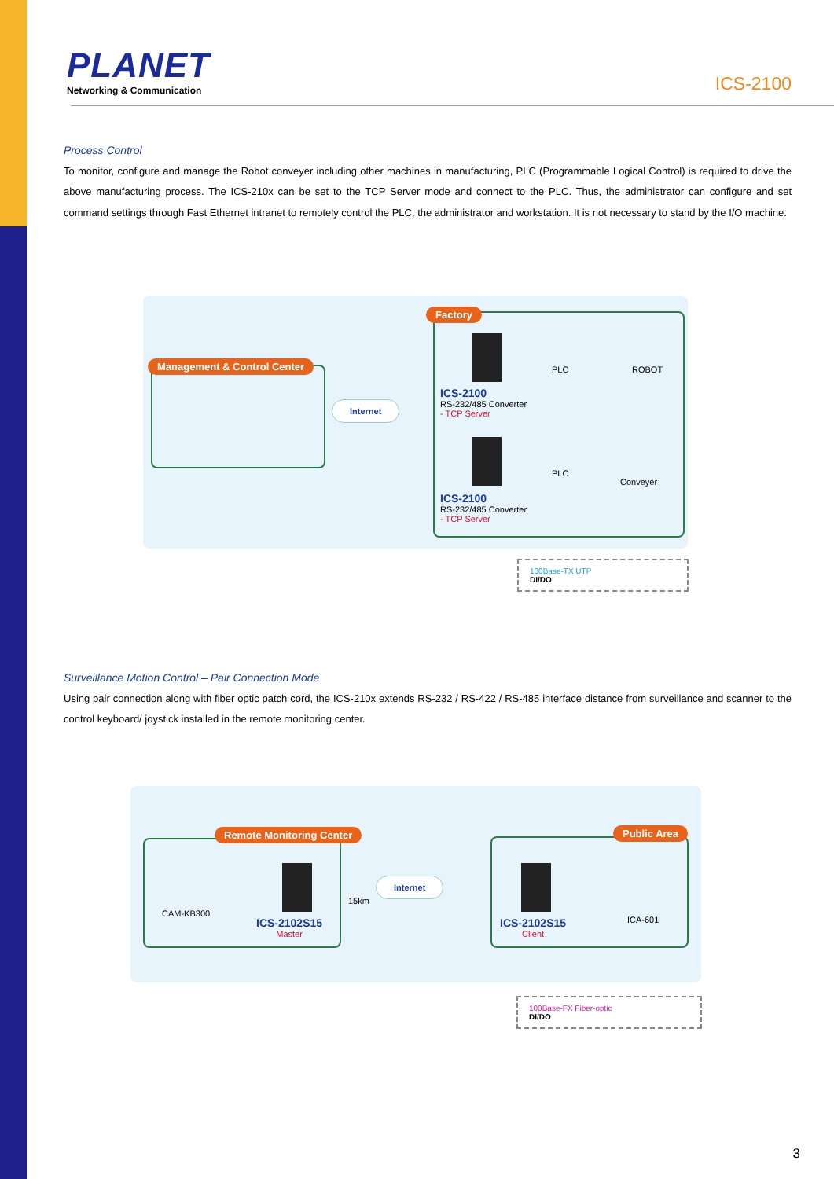PLANET
Networking & Communication
ICS-2100
Process Control
To monitor, configure and manage the Robot conveyer including other machines in manufacturing, PLC (Programmable Logical Control) is required to drive the above manufacturing process. The ICS-210x can be set to the TCP Server mode and connect to the PLC. Thus, the administrator can configure and set command settings through Fast Ethernet intranet to remotely control the PLC, the administrator and workstation. It is not necessary to stand by the I/O machine.
Management & Control Center
Factory
Internet
PLC ROBOT
ICS-2100
RS-232/485 Converter
- TCP Server
PLC
Conveyer
ICS-2100
RS-232/485 Converter
- TCP Server
100Base-TX UTP
DI/DO
Surveillance Motion Control – Pair Connection Mode
Using pair connection along with fiber optic patch cord, the ICS-210x extends RS-232 / RS-422 / RS-485 interface distance from surveillance and scanner to the control keyboard/ joystick installed in the remote monitoring center.
Remote Monitoring Center Public Area
CAM-KB300
ICS-2102S15
Master
15km
Internet
ICS-2102S15
Client
ICA-601
100Base-FX Fiber-optic
DI/DO
3